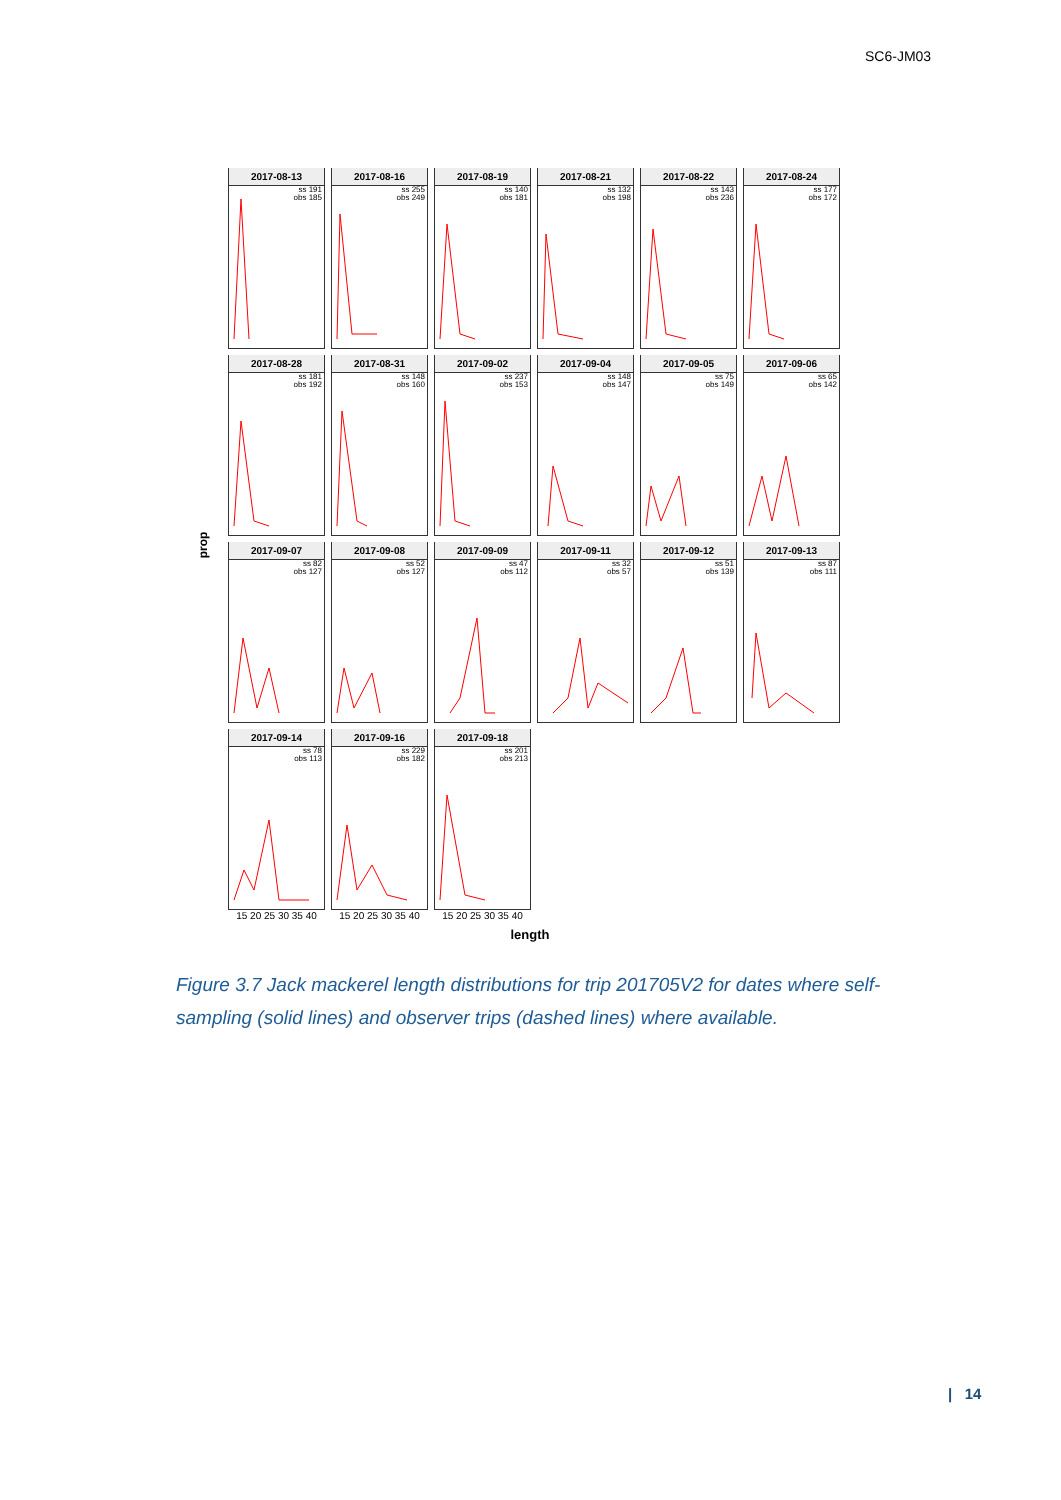SC6-JM03
prop
2017-08-13
ss 191
obs 185
2017-08-16
ss 255
obs 249
2017-08-19
ss 140
obs 181
2017-08-21
ss 132
obs 198
2017-08-22
ss 143
obs 236
2017-08-24
ss 177
obs 172
2017-08-28
ss 181
obs 192
2017-08-31
ss 148
obs 160
2017-09-02
ss 237
obs 153
2017-09-04
ss 148
obs 147
2017-09-05
ss 75
obs 149
2017-09-06
ss 65
obs 142
2017-09-07
ss 82
obs 127
2017-09-08
ss 52
obs 127
2017-09-09
ss 47
obs 112
2017-09-11
ss 32
obs 57
2017-09-12
ss 51
obs 139
2017-09-13
ss 87
obs 111
2017-09-14
ss 78
obs 113
2017-09-16
ss 229
obs 182
2017-09-18
ss 201
obs 213
15 20 25 30 35 40 15 20 25 30 35 40 15 20 25 30 35 40
length
Figure 3.7 Jack mackerel length distributions for trip 201705V2 for dates where self-sampling (solid lines) and observer trips (dashed lines) where available.
| 14